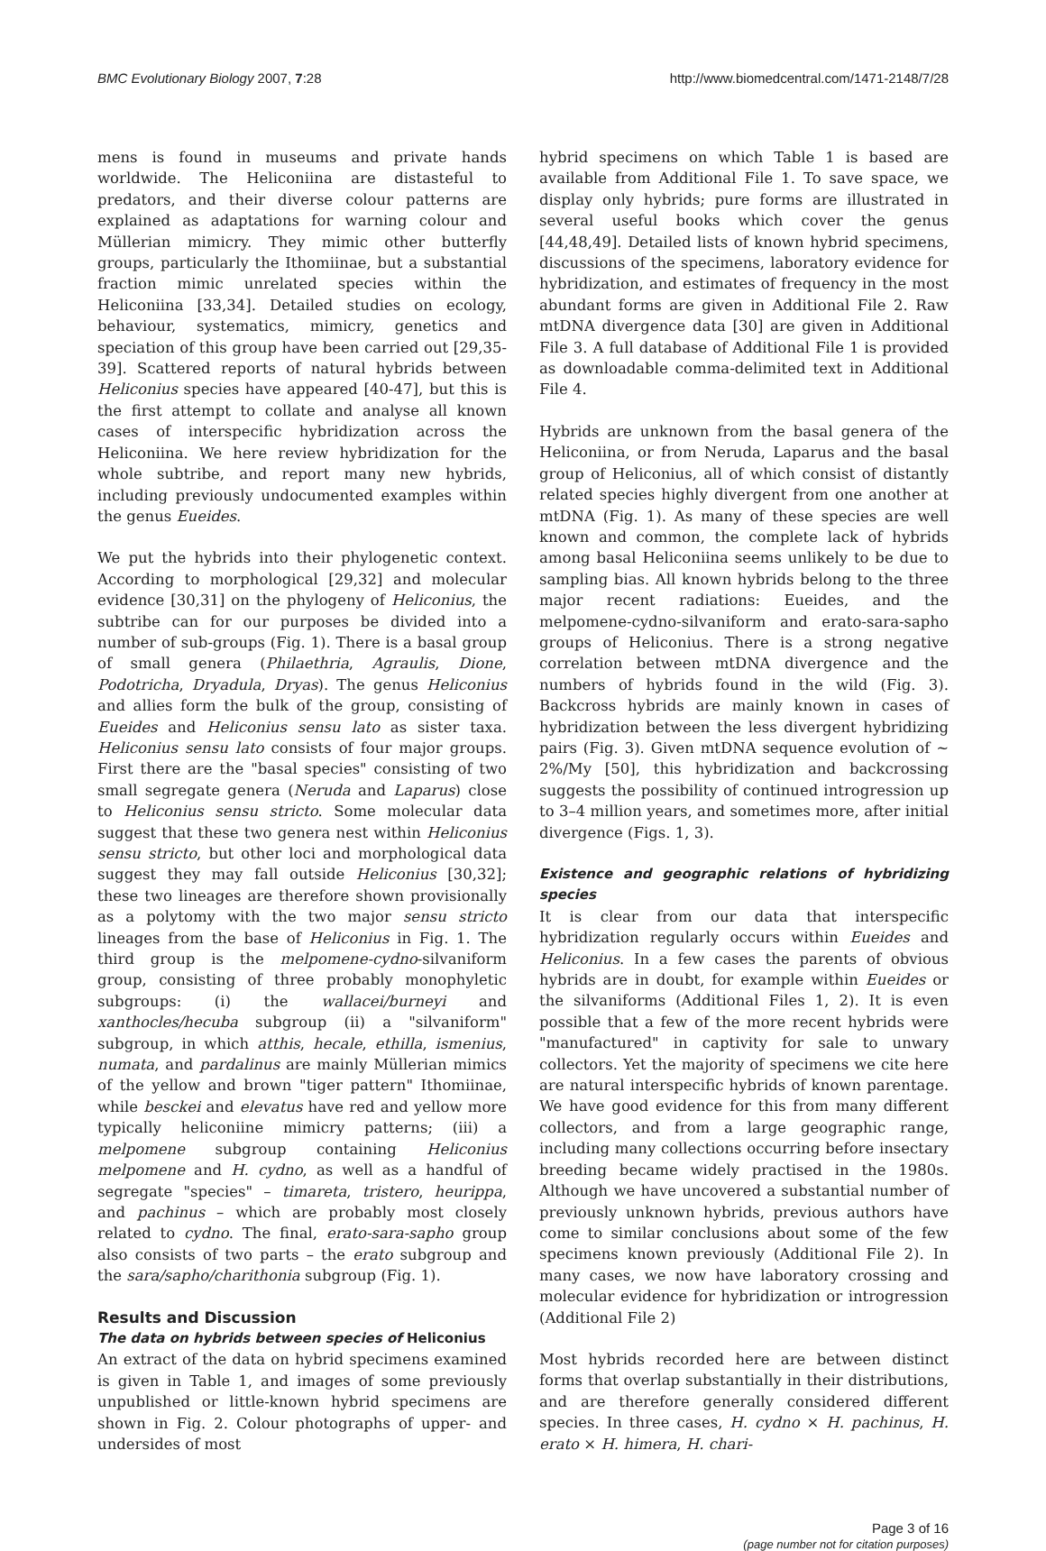BMC Evolutionary Biology 2007, 7:28 http://www.biomedcentral.com/1471-2148/7/28
mens is found in museums and private hands worldwide. The Heliconiina are distasteful to predators, and their diverse colour patterns are explained as adaptations for warning colour and Müllerian mimicry. They mimic other butterfly groups, particularly the Ithomiinae, but a substantial fraction mimic unrelated species within the Heliconiina [33,34]. Detailed studies on ecology, behaviour, systematics, mimicry, genetics and speciation of this group have been carried out [29,35-39]. Scattered reports of natural hybrids between Heliconius species have appeared [40-47], but this is the first attempt to collate and analyse all known cases of interspecific hybridization across the Heliconiina. We here review hybridization for the whole subtribe, and report many new hybrids, including previously undocumented examples within the genus Eueides.
We put the hybrids into their phylogenetic context. According to morphological [29,32] and molecular evidence [30,31] on the phylogeny of Heliconius, the subtribe can for our purposes be divided into a number of sub-groups (Fig. 1). There is a basal group of small genera (Philaethria, Agraulis, Dione, Podotricha, Dryadula, Dryas). The genus Heliconius and allies form the bulk of the group, consisting of Eueides and Heliconius sensu lato as sister taxa. Heliconius sensu lato consists of four major groups. First there are the "basal species" consisting of two small segregate genera (Neruda and Laparus) close to Heliconius sensu stricto. Some molecular data suggest that these two genera nest within Heliconius sensu stricto, but other loci and morphological data suggest they may fall outside Heliconius [30,32]; these two lineages are therefore shown provisionally as a polytomy with the two major sensu stricto lineages from the base of Heliconius in Fig. 1. The third group is the melpomene-cydno-silvaniform group, consisting of three probably monophyletic subgroups: (i) the wallacei/burneyi and xanthocles/hecuba subgroup (ii) a "silvaniform" subgroup, in which atthis, hecale, ethilla, ismenius, numata, and pardalinus are mainly Müllerian mimics of the yellow and brown "tiger pattern" Ithomiinae, while besckei and elevatus have red and yellow more typically heliconiine mimicry patterns; (iii) a melpomene subgroup containing Heliconius melpomene and H. cydno, as well as a handful of segregate "species" – timareta, tristero, heurippa, and pachinus – which are probably most closely related to cydno. The final, erato-sara-sapho group also consists of two parts – the erato subgroup and the sara/sapho/charithonia subgroup (Fig. 1).
Results and Discussion
The data on hybrids between species of Heliconius
An extract of the data on hybrid specimens examined is given in Table 1, and images of some previously unpublished or little-known hybrid specimens are shown in Fig. 2. Colour photographs of upper- and undersides of most
hybrid specimens on which Table 1 is based are available from Additional File 1. To save space, we display only hybrids; pure forms are illustrated in several useful books which cover the genus [44,48,49]. Detailed lists of known hybrid specimens, discussions of the specimens, laboratory evidence for hybridization, and estimates of frequency in the most abundant forms are given in Additional File 2. Raw mtDNA divergence data [30] are given in Additional File 3. A full database of Additional File 1 is provided as downloadable comma-delimited text in Additional File 4.
Hybrids are unknown from the basal genera of the Heliconiina, or from Neruda, Laparus and the basal group of Heliconius, all of which consist of distantly related species highly divergent from one another at mtDNA (Fig. 1). As many of these species are well known and common, the complete lack of hybrids among basal Heliconiina seems unlikely to be due to sampling bias. All known hybrids belong to the three major recent radiations: Eueides, and the melpomene-cydno-silvaniform and erato-sara-sapho groups of Heliconius. There is a strong negative correlation between mtDNA divergence and the numbers of hybrids found in the wild (Fig. 3). Backcross hybrids are mainly known in cases of hybridization between the less divergent hybridizing pairs (Fig. 3). Given mtDNA sequence evolution of ~ 2%/My [50], this hybridization and backcrossing suggests the possibility of continued introgression up to 3–4 million years, and sometimes more, after initial divergence (Figs. 1, 3).
Existence and geographic relations of hybridizing species
It is clear from our data that interspecific hybridization regularly occurs within Eueides and Heliconius. In a few cases the parents of obvious hybrids are in doubt, for example within Eueides or the silvaniforms (Additional Files 1, 2). It is even possible that a few of the more recent hybrids were "manufactured" in captivity for sale to unwary collectors. Yet the majority of specimens we cite here are natural interspecific hybrids of known parentage. We have good evidence for this from many different collectors, and from a large geographic range, including many collections occurring before insectary breeding became widely practised in the 1980s. Although we have uncovered a substantial number of previously unknown hybrids, previous authors have come to similar conclusions about some of the few specimens known previously (Additional File 2). In many cases, we now have laboratory crossing and molecular evidence for hybridization or introgression (Additional File 2)
Most hybrids recorded here are between distinct forms that overlap substantially in their distributions, and are therefore generally considered different species. In three cases, H. cydno × H. pachinus, H. erato × H. himera, H. chari-
Page 3 of 16
(page number not for citation purposes)